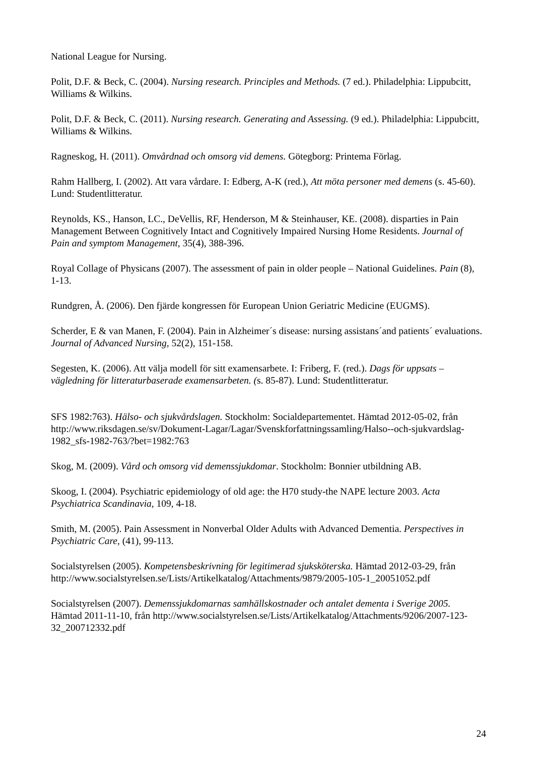National League for Nursing.
Polit, D.F. & Beck, C. (2004). Nursing research. Principles and Methods. (7 ed.). Philadelphia: Lippubcitt, Williams & Wilkins.
Polit, D.F. & Beck, C. (2011). Nursing research. Generating and Assessing. (9 ed.). Philadelphia: Lippubcitt, Williams & Wilkins.
Ragneskog, H. (2011). Omvårdnad och omsorg vid demens. Götegborg: Printema Förlag.
Rahm Hallberg, I. (2002). Att vara vårdare. I: Edberg, A-K (red.), Att möta personer med demens (s. 45-60). Lund: Studentlitteratur.
Reynolds, KS., Hanson, LC., DeVellis, RF, Henderson, M & Steinhauser, KE. (2008). disparties in Pain Management Between Cognitively Intact and Cognitively Impaired Nursing Home Residents. Journal of Pain and symptom Management, 35(4), 388-396.
Royal Collage of Physicans (2007). The assessment of pain in older people – National Guidelines. Pain (8), 1-13.
Rundgren, Å. (2006). Den fjärde kongressen för European Union Geriatric Medicine (EUGMS).
Scherder, E & van Manen, F. (2004). Pain in Alzheimer´s disease: nursing assistans´and patients´ evaluations. Journal of Advanced Nursing, 52(2), 151-158.
Segesten, K. (2006). Att välja modell för sitt examensarbete. I: Friberg, F. (red.). Dags för uppsats – vägledning för litteraturbaserade examensarbeten. (s. 85-87). Lund: Studentlitteratur.
SFS 1982:763). Hälso- och sjukvårdslagen. Stockholm: Socialdepartementet. Hämtad 2012-05-02, från http://www.riksdagen.se/sv/Dokument-Lagar/Lagar/Svenskforfattningssamling/Halso--och-sjukvardslag-1982_sfs-1982-763/?bet=1982:763
Skog, M. (2009). Vård och omsorg vid demenssjukdomar. Stockholm: Bonnier utbildning AB.
Skoog, I. (2004). Psychiatric epidemiology of old age: the H70 study-the NAPE lecture 2003. Acta Psychiatrica Scandinavia, 109, 4-18.
Smith, M. (2005). Pain Assessment in Nonverbal Older Adults with Advanced Dementia. Perspectives in Psychiatric Care, (41), 99-113.
Socialstyrelsen (2005). Kompetensbeskrivning för legitimerad sjuksköterska. Hämtad 2012-03-29, från http://www.socialstyrelsen.se/Lists/Artikelkatalog/Attachments/9879/2005-105-1_20051052.pdf
Socialstyrelsen (2007). Demenssjukdomarnas samhällskostnader och antalet dementa i Sverige 2005. Hämtad 2011-11-10, från http://www.socialstyrelsen.se/Lists/Artikelkatalog/Attachments/9206/2007-123-32_200712332.pdf
24